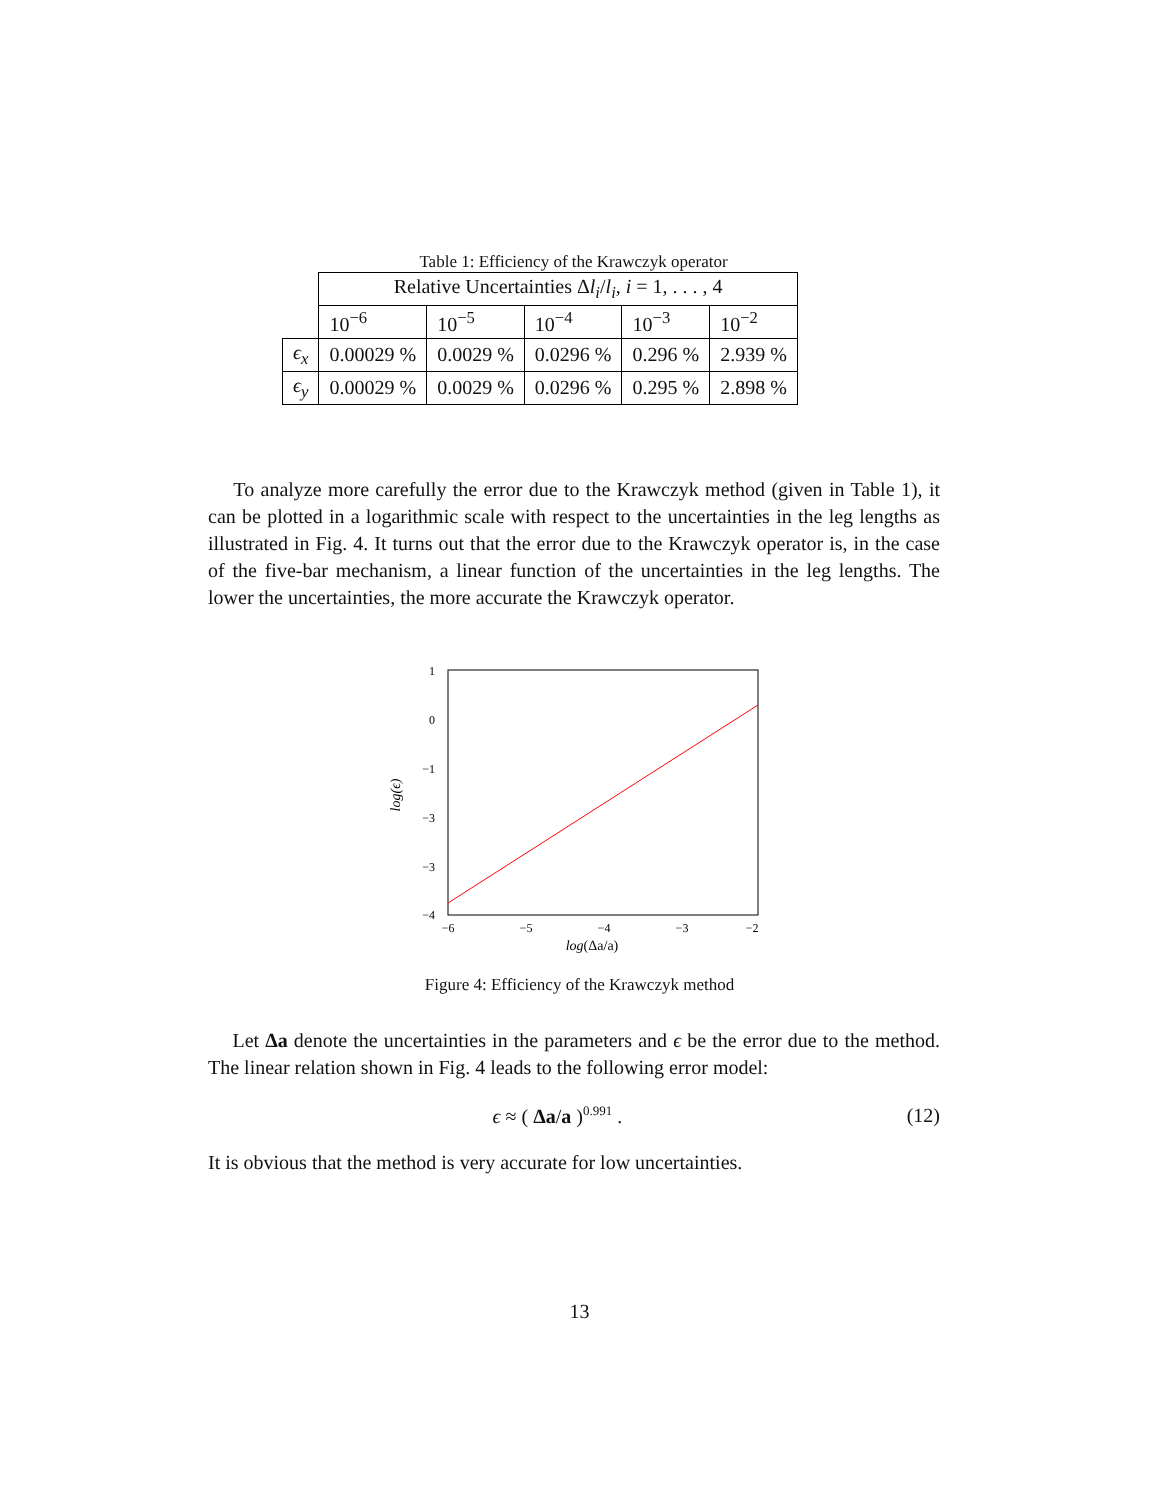Table 1: Efficiency of the Krawczyk operator
| | Relative Uncertainties Δ l<sub>i</sub> / l<sub>i</sub> , i = 1, . . . , 4 | | | | |
| | 10<sup>−6</sup> | 10<sup>−5</sup> | 10<sup>−4</sup> | 10<sup>−3</sup> | 10<sup>−2</sup> |
| ϵ<sub>x</sub> | 0.00029 % | 0.0029 % | 0.0296 % | 0.296 % | 2.939 % |
| ϵ<sub>y</sub> | 0.00029 % | 0.0029 % | 0.0296 % | 0.295 % | 2.898 % |
To analyze more carefully the error due to the Krawczyk method (given in Table 1), it can be plotted in a logarithmic scale with respect to the uncertainties in the leg lengths as illustrated in Fig. 4. It turns out that the error due to the Krawczyk operator is, in the case of the five-bar mechanism, a linear function of the uncertainties in the leg lengths. The lower the uncertainties, the more accurate the Krawczyk operator.
1
0
−1
−3
−3
−4
−6
−5
−4
−3
−2
log(Δa/a)
log(ϵ)
Figure 4: Efficiency of the Krawczyk method
Let Δa denote the uncertainties in the parameters and ϵ be the error due to the method. The linear relation shown in Fig. 4 leads to the following error model:
ϵ ≈ ( Δa/a )<sup>0.991</sup> . (12)
It is obvious that the method is very accurate for low uncertainties.
13